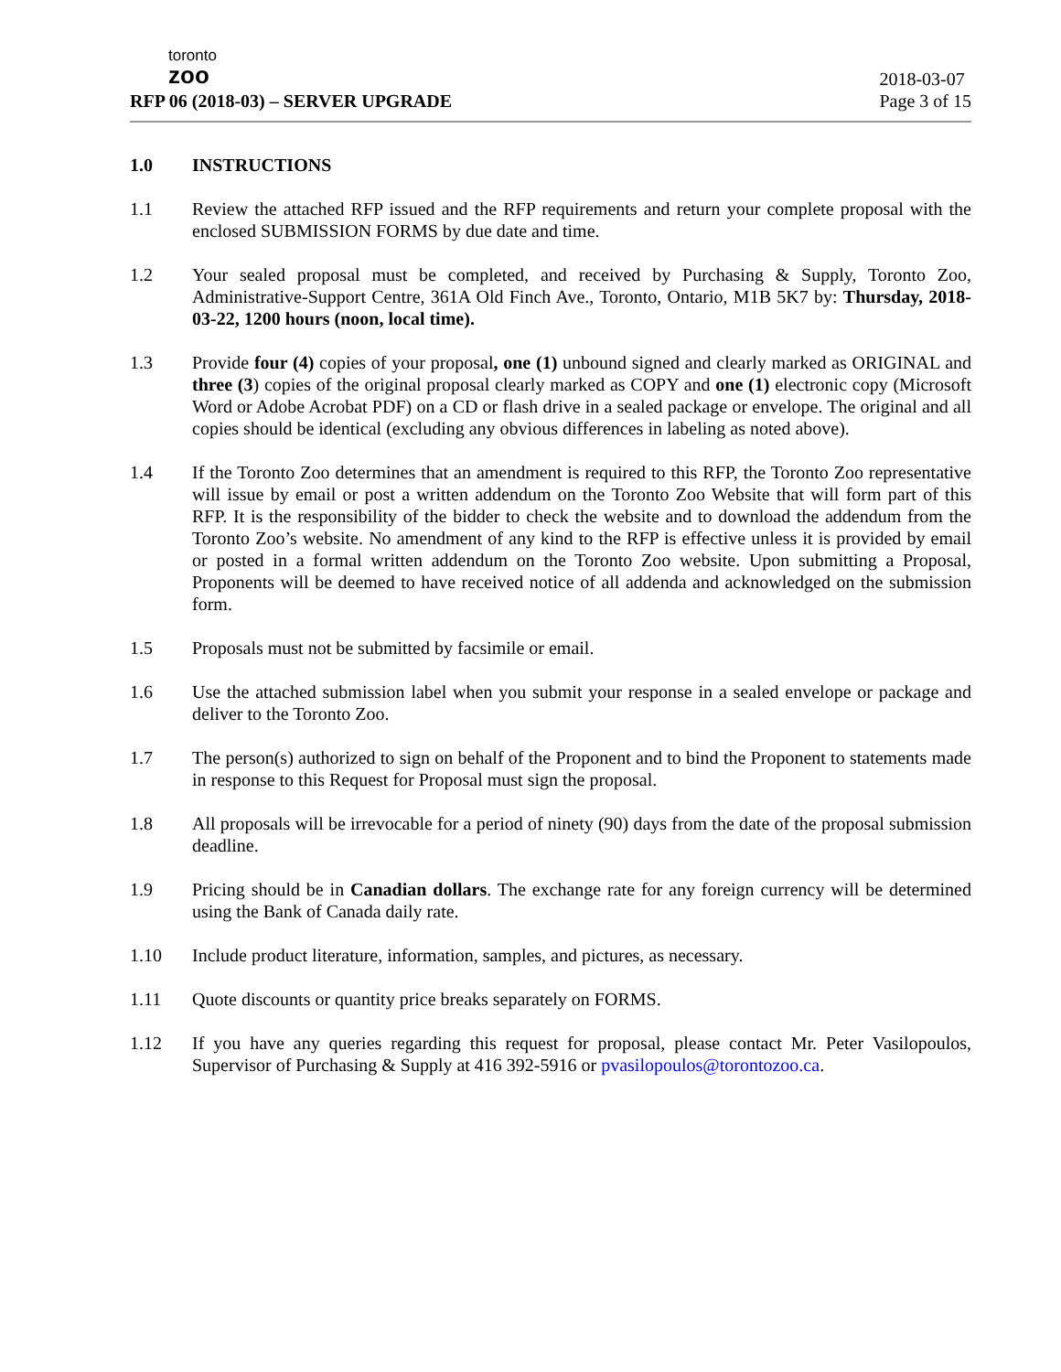toronto
zoo
RFP 06 (2018-03) – SERVER UPGRADE
2018-03-07
Page 3 of 15
1.0 INSTRUCTIONS
1.1 Review the attached RFP issued and the RFP requirements and return your complete proposal with the enclosed SUBMISSION FORMS by due date and time.
1.2 Your sealed proposal must be completed, and received by Purchasing & Supply, Toronto Zoo, Administrative-Support Centre, 361A Old Finch Ave., Toronto, Ontario, M1B 5K7 by: Thursday, 2018-03-22, 1200 hours (noon, local time).
1.3 Provide four (4) copies of your proposal, one (1) unbound signed and clearly marked as ORIGINAL and three (3) copies of the original proposal clearly marked as COPY and one (1) electronic copy (Microsoft Word or Adobe Acrobat PDF) on a CD or flash drive in a sealed package or envelope. The original and all copies should be identical (excluding any obvious differences in labeling as noted above).
1.4 If the Toronto Zoo determines that an amendment is required to this RFP, the Toronto Zoo representative will issue by email or post a written addendum on the Toronto Zoo Website that will form part of this RFP. It is the responsibility of the bidder to check the website and to download the addendum from the Toronto Zoo’s website. No amendment of any kind to the RFP is effective unless it is provided by email or posted in a formal written addendum on the Toronto Zoo website. Upon submitting a Proposal, Proponents will be deemed to have received notice of all addenda and acknowledged on the submission form.
1.5 Proposals must not be submitted by facsimile or email.
1.6 Use the attached submission label when you submit your response in a sealed envelope or package and deliver to the Toronto Zoo.
1.7 The person(s) authorized to sign on behalf of the Proponent and to bind the Proponent to statements made in response to this Request for Proposal must sign the proposal.
1.8 All proposals will be irrevocable for a period of ninety (90) days from the date of the proposal submission deadline.
1.9 Pricing should be in Canadian dollars. The exchange rate for any foreign currency will be determined using the Bank of Canada daily rate.
1.10 Include product literature, information, samples, and pictures, as necessary.
1.11 Quote discounts or quantity price breaks separately on FORMS.
1.12 If you have any queries regarding this request for proposal, please contact Mr. Peter Vasilopoulos, Supervisor of Purchasing & Supply at 416 392-5916 or pvasilopoulos@torontozoo.ca.